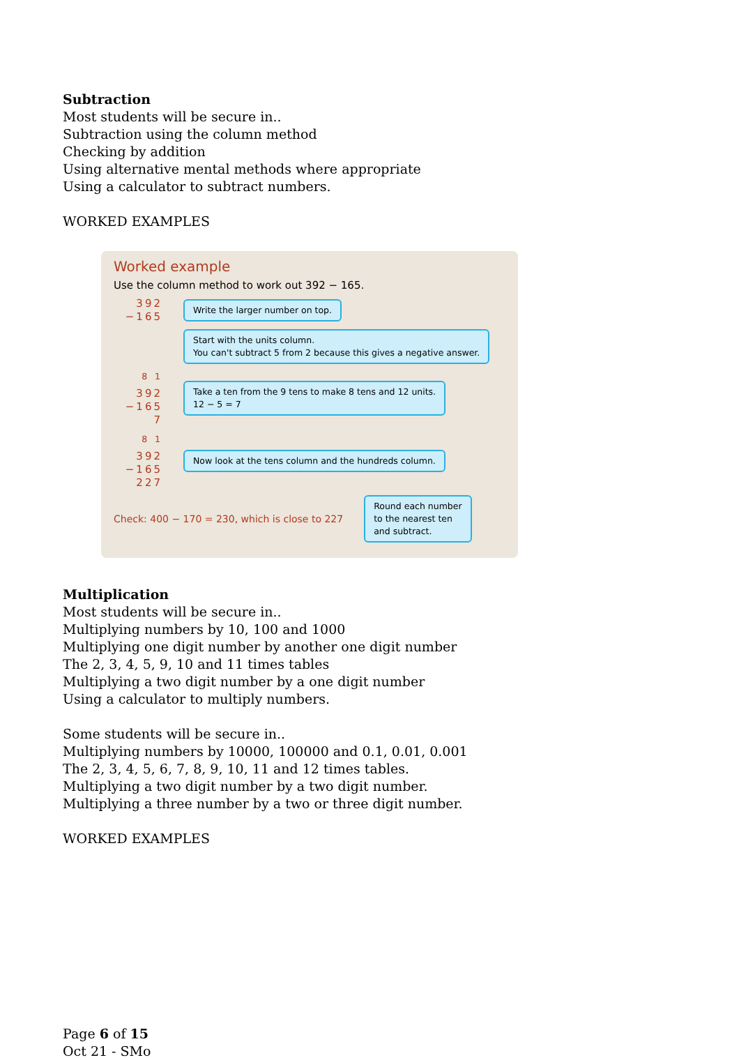Subtraction
Most students will be secure in..
Subtraction using the column method
Checking by addition
Using alternative mental methods where appropriate
Using a calculator to subtract numbers.
WORKED EXAMPLES
Worked example
Use the column method to work out 392 − 165.
392
−165
Write the larger number on top.
Start with the units column.
You can't subtract 5 from 2 because this gives a negative answer.
<sup>8</sup> <sup>1</sup>
392
−165
7
Take a ten from the 9 tens to make 8 tens and 12 units.
12 − 5 = 7
<sup>8</sup> <sup>1</sup>
392
−165
227
Now look at the tens column and the hundreds column.
Check: 400 − 170 = 230, which is close to 227
Round each number
to the nearest ten
and subtract.
Multiplication
Most students will be secure in..
Multiplying numbers by 10, 100 and 1000
Multiplying one digit number by another one digit number
The 2, 3, 4, 5, 9, 10 and 11 times tables
Multiplying a two digit number by a one digit number
Using a calculator to multiply numbers.
Some students will be secure in..
Multiplying numbers by 10000, 100000 and 0.1, 0.01, 0.001
The 2, 3, 4, 5, 6, 7, 8, 9, 10, 11 and 12 times tables.
Multiplying a two digit number by a two digit number.
Multiplying a three number by a two or three digit number.
WORKED EXAMPLES
Page 6 of 15
Oct 21 - SMo